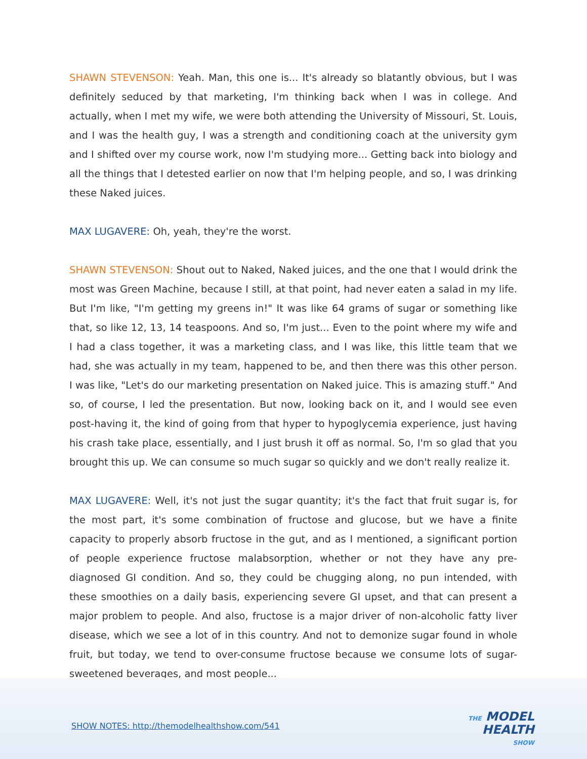SHAWN STEVENSON: Yeah. Man, this one is... It's already so blatantly obvious, but I was definitely seduced by that marketing, I'm thinking back when I was in college. And actually, when I met my wife, we were both attending the University of Missouri, St. Louis, and I was the health guy, I was a strength and conditioning coach at the university gym and I shifted over my course work, now I'm studying more... Getting back into biology and all the things that I detested earlier on now that I'm helping people, and so, I was drinking these Naked juices.
MAX LUGAVERE: Oh, yeah, they're the worst.
SHAWN STEVENSON: Shout out to Naked, Naked juices, and the one that I would drink the most was Green Machine, because I still, at that point, had never eaten a salad in my life. But I'm like, "I'm getting my greens in!" It was like 64 grams of sugar or something like that, so like 12, 13, 14 teaspoons. And so, I'm just... Even to the point where my wife and I had a class together, it was a marketing class, and I was like, this little team that we had, she was actually in my team, happened to be, and then there was this other person. I was like, "Let's do our marketing presentation on Naked juice. This is amazing stuff." And so, of course, I led the presentation. But now, looking back on it, and I would see even post-having it, the kind of going from that hyper to hypoglycemia experience, just having his crash take place, essentially, and I just brush it off as normal. So, I'm so glad that you brought this up. We can consume so much sugar so quickly and we don't really realize it.
MAX LUGAVERE: Well, it's not just the sugar quantity; it's the fact that fruit sugar is, for the most part, it's some combination of fructose and glucose, but we have a finite capacity to properly absorb fructose in the gut, and as I mentioned, a significant portion of people experience fructose malabsorption, whether or not they have any pre-diagnosed GI condition. And so, they could be chugging along, no pun intended, with these smoothies on a daily basis, experiencing severe GI upset, and that can present a major problem to people. And also, fructose is a major driver of non-alcoholic fatty liver disease, which we see a lot of in this country. And not to demonize sugar found in whole fruit, but today, we tend to over-consume fructose because we consume lots of sugar-sweetened beverages, and most people...
SHOW NOTES: http://themodelhealthshow.com/541
THE MODEL
HEALTH
SHOW